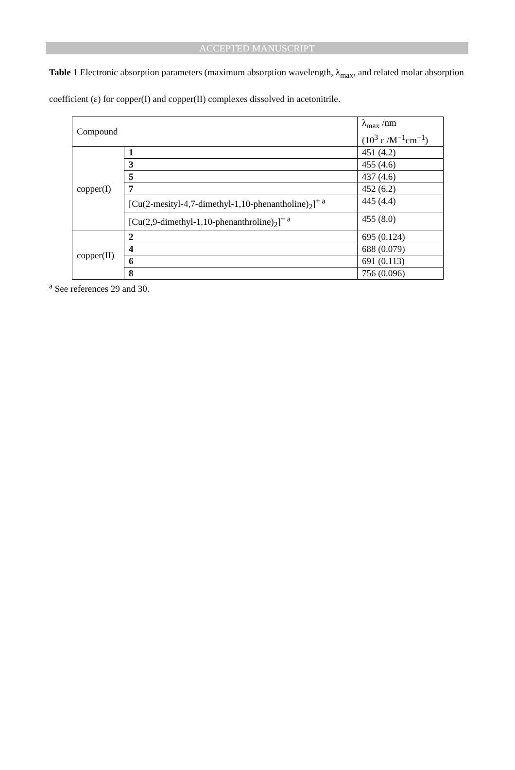ACCEPTED MANUSCRIPT
Table 1 Electronic absorption parameters (maximum absorption wavelength, λ<sub>max</sub>, and related molar absorption coefficient (ε) for copper(I) and copper(II) complexes dissolved in acetonitrile.
| Compound | | λ<sub>max</sub> /nm (10<sup>3</sup> ε /M<sup>−1</sup>cm<sup>−1</sup>) |
| copper(I) | 1 | 451 (4.2) |
| | 3 | 455 (4.6) |
| | 5 | 437 (4.6) |
| | 7 | 452 (6.2) |
| | [Cu(2-mesityl-4,7-dimethyl-1,10-phenantholine)<sub>2</sub>]<sup>+ a</sup> | 445 (4.4) |
| | [Cu(2,9-dimethyl-1,10-phenanthroline)<sub>2</sub>]<sup>+ a</sup> | 455 (8.0) |
| copper(II) | 2 | 695 (0.124) |
| | 4 | 688 (0.079) |
| | 6 | 691 (0.113) |
| | 8 | 756 (0.096) |
<sup>a</sup> See references 29 and 30.